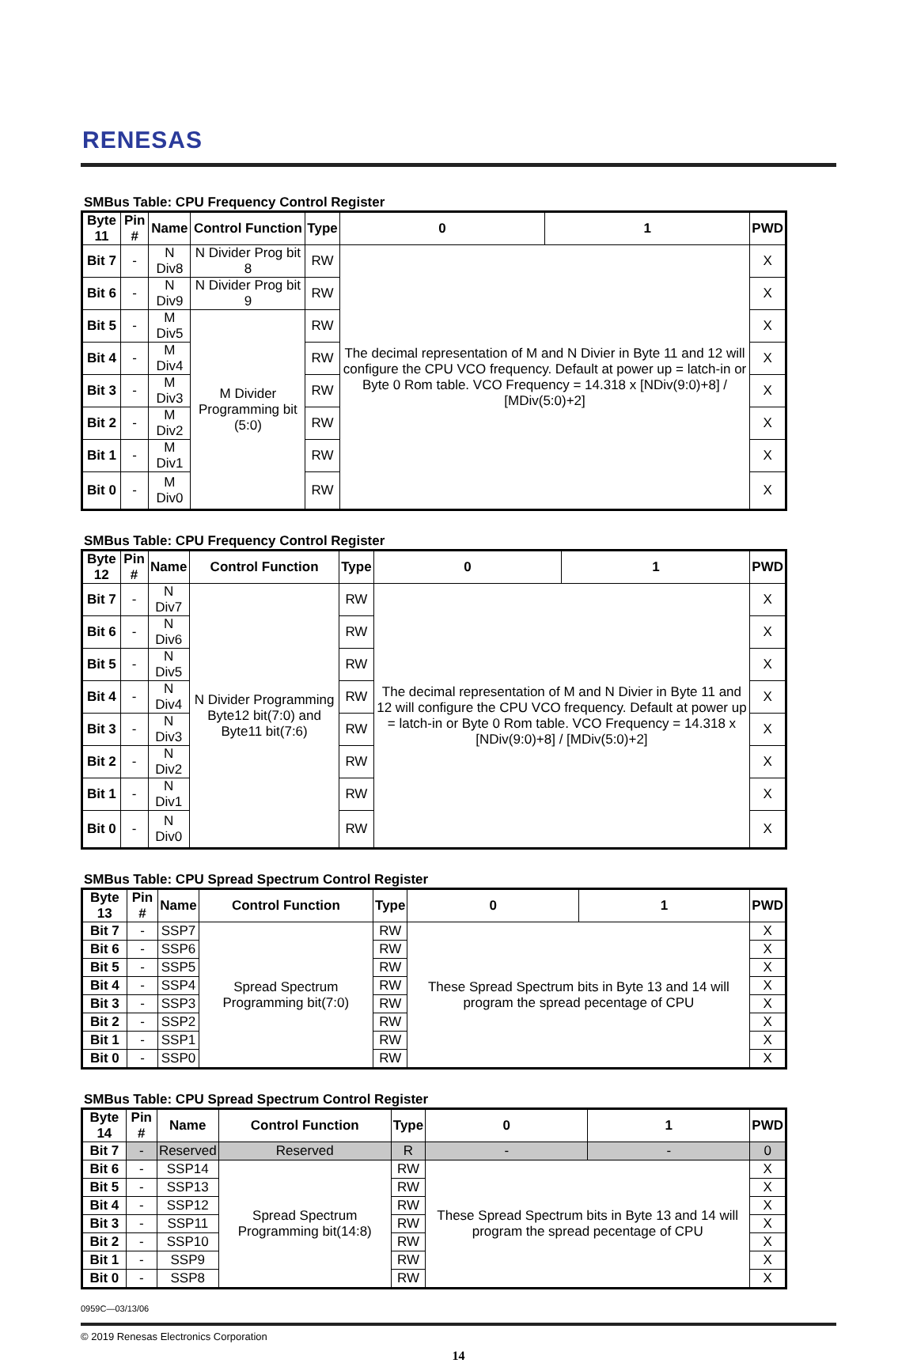RENESAS
SMBus Table: CPU Frequency Control Register
| Byte 11 | Pin # | Name | Control Function | Type | 0 | 1 | PWD |
| --- | --- | --- | --- | --- | --- | --- | --- |
| Bit 7 | - | N Div8 | N Divider Prog bit 8 | RW | The decimal representation of M and N Divier in Byte 11 and 12 will configure the CPU VCO frequency. Default at power up = latch-in or Byte 0 Rom table. VCO Frequency = 14.318 x [NDiv(9:0)+8] / [MDiv(5:0)+2] | | X |
| Bit 6 | - | N Div9 | N Divider Prog bit 9 | RW | | | X |
| Bit 5 | - | M Div5 | M Divider Programming bit (5:0) | RW | | | X |
| Bit 4 | - | M Div4 | | RW | | | X |
| Bit 3 | - | M Div3 | | RW | | | X |
| Bit 2 | - | M Div2 | | RW | | | X |
| Bit 1 | - | M Div1 | | RW | | | X |
| Bit 0 | - | M Div0 | | RW | | | X |
SMBus Table: CPU Frequency Control Register
| Byte 12 | Pin # | Name | Control Function | Type | 0 | 1 | PWD |
| --- | --- | --- | --- | --- | --- | --- | --- |
| Bit 7 | - | N Div7 | N Divider Programming Byte12 bit(7:0) and Byte11 bit(7:6) | RW | The decimal representation of M and N Divier in Byte 11 and 12 will configure the CPU VCO frequency. Default at power up = latch-in or Byte 0 Rom table. VCO Frequency = 14.318 x [NDiv(9:0)+8] / [MDiv(5:0)+2] | | X |
| Bit 6 | - | N Div6 | | RW | | | X |
| Bit 5 | - | N Div5 | | RW | | | X |
| Bit 4 | - | N Div4 | | RW | | | X |
| Bit 3 | - | N Div3 | | RW | | | X |
| Bit 2 | - | N Div2 | | RW | | | X |
| Bit 1 | - | N Div1 | | RW | | | X |
| Bit 0 | - | N Div0 | | RW | | | X |
SMBus Table: CPU Spread Spectrum Control Register
| Byte 13 | Pin # | Name | Control Function | Type | 0 | 1 | PWD |
| --- | --- | --- | --- | --- | --- | --- | --- |
| Bit 7 | - | SSP7 | Spread Spectrum Programming bit(7:0) | RW | These Spread Spectrum bits in Byte 13 and 14 will program the spread pecentage of CPU | | X |
| Bit 6 | - | SSP6 | | RW | | | X |
| Bit 5 | - | SSP5 | | RW | | | X |
| Bit 4 | - | SSP4 | | RW | | | X |
| Bit 3 | - | SSP3 | | RW | | | X |
| Bit 2 | - | SSP2 | | RW | | | X |
| Bit 1 | - | SSP1 | | RW | | | X |
| Bit 0 | - | SSP0 | | RW | | | X |
SMBus Table: CPU Spread Spectrum Control Register
| Byte 14 | Pin # | Name | Control Function | Type | 0 | 1 | PWD |
| --- | --- | --- | --- | --- | --- | --- | --- |
| Bit 7 | - | Reserved | Reserved | R | - | - | 0 |
| Bit 6 | - | SSP14 | Spread Spectrum Programming bit(14:8) | RW | These Spread Spectrum bits in Byte 13 and 14 will program the spread pecentage of CPU | | X |
| Bit 5 | - | SSP13 | | RW | | | X |
| Bit 4 | - | SSP12 | | RW | | | X |
| Bit 3 | - | SSP11 | | RW | | | X |
| Bit 2 | - | SSP10 | | RW | | | X |
| Bit 1 | - | SSP9 | | RW | | | X |
| Bit 0 | - | SSP8 | | RW | | | X |
0959C—03/13/06
© 2019 Renesas Electronics Corporation
14